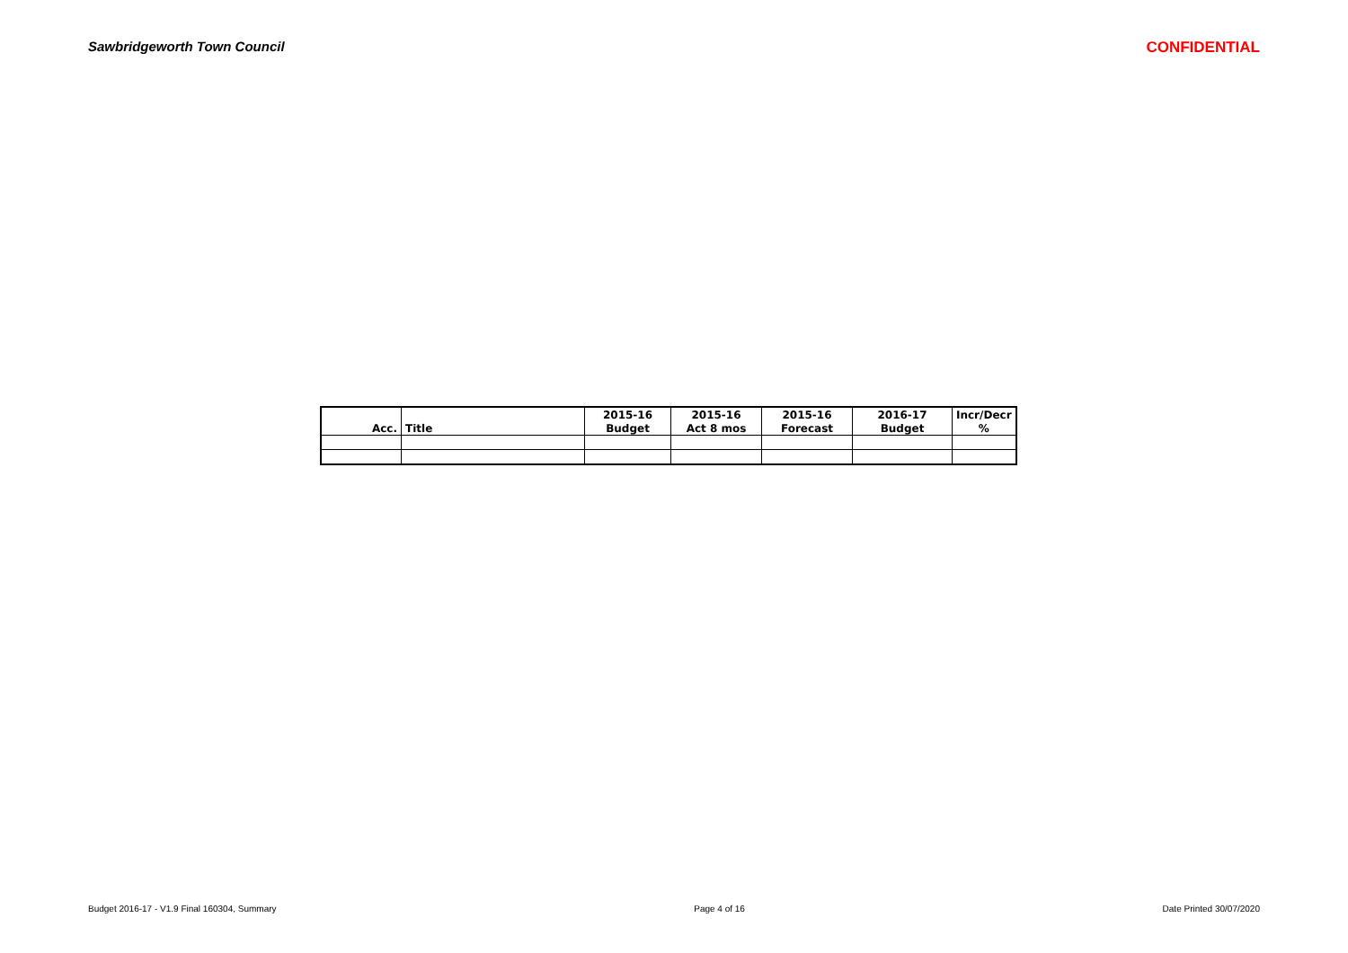Sawbridgeworth Town Council CONFIDENTIAL
| | | 2015-16 | 2015-16 | 2015-16 | 2016-17 | Incr/Decr |
| --- | --- | --- | --- | --- | --- | --- |
| Acc. | Title | Budget | Act 8 mos | Forecast | Budget | % |
Budget 2016-17 - V1.9 Final 160304, Summary Page 4 of 16 Date Printed 30/07/2020